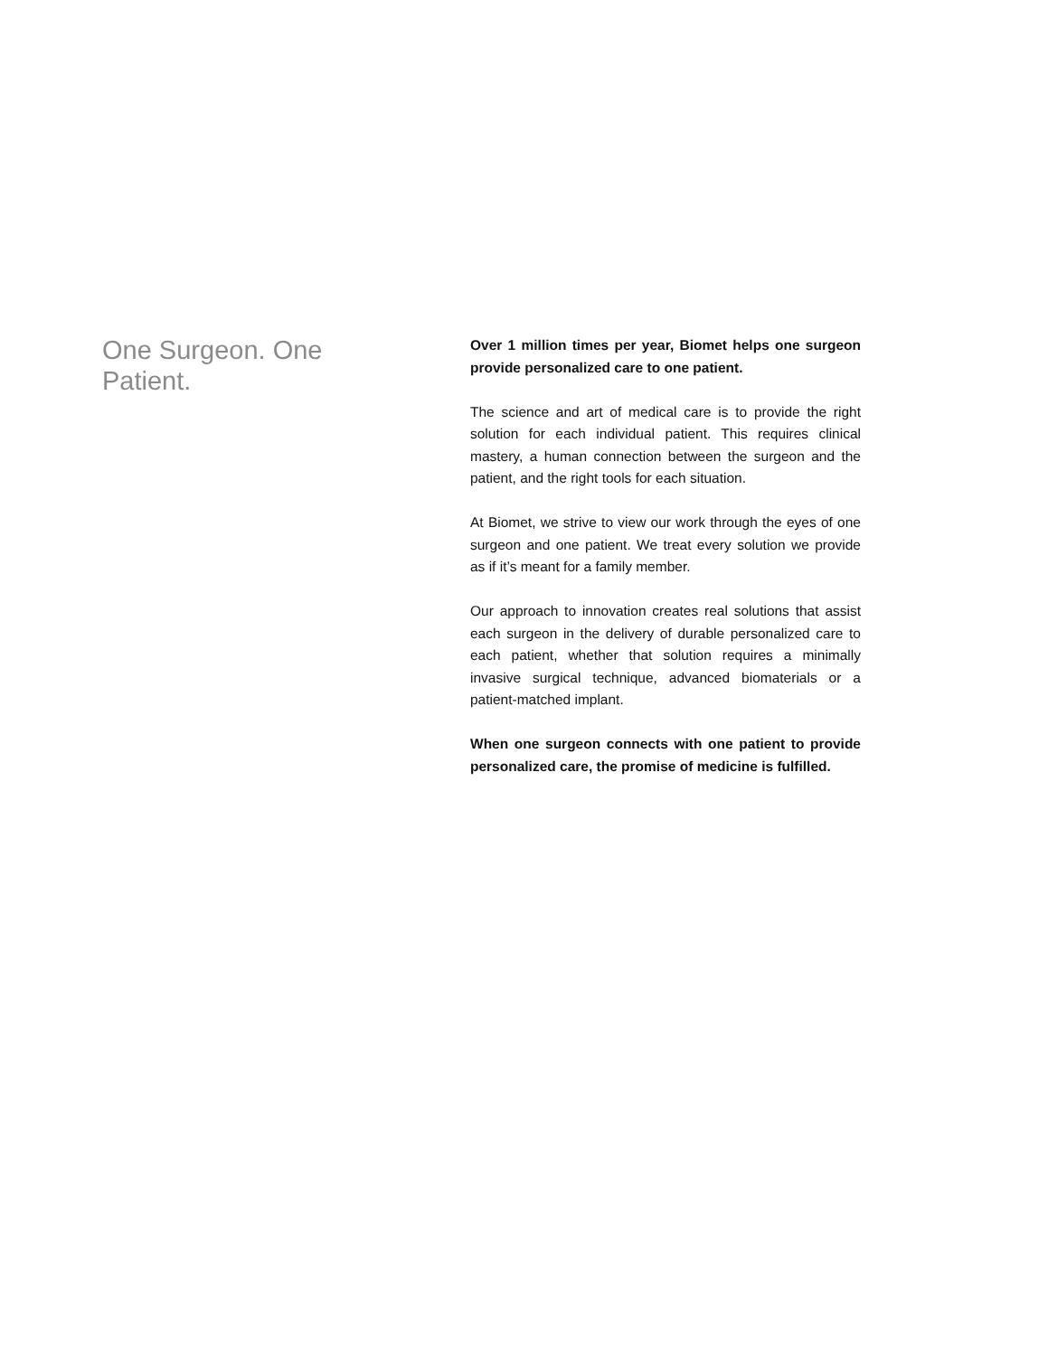One Surgeon. One Patient.
Over 1 million times per year, Biomet helps one surgeon provide personalized care to one patient.
The science and art of medical care is to provide the right solution for each individual patient. This requires clinical mastery, a human connection between the surgeon and the patient, and the right tools for each situation.
At Biomet, we strive to view our work through the eyes of one surgeon and one patient. We treat every solution we provide as if it’s meant for a family member.
Our approach to innovation creates real solutions that assist each surgeon in the delivery of durable personalized care to each patient, whether that solution requires a minimally invasive surgical technique, advanced biomaterials or a patient-matched implant.
When one surgeon connects with one patient to provide personalized care, the promise of medicine is fulfilled.